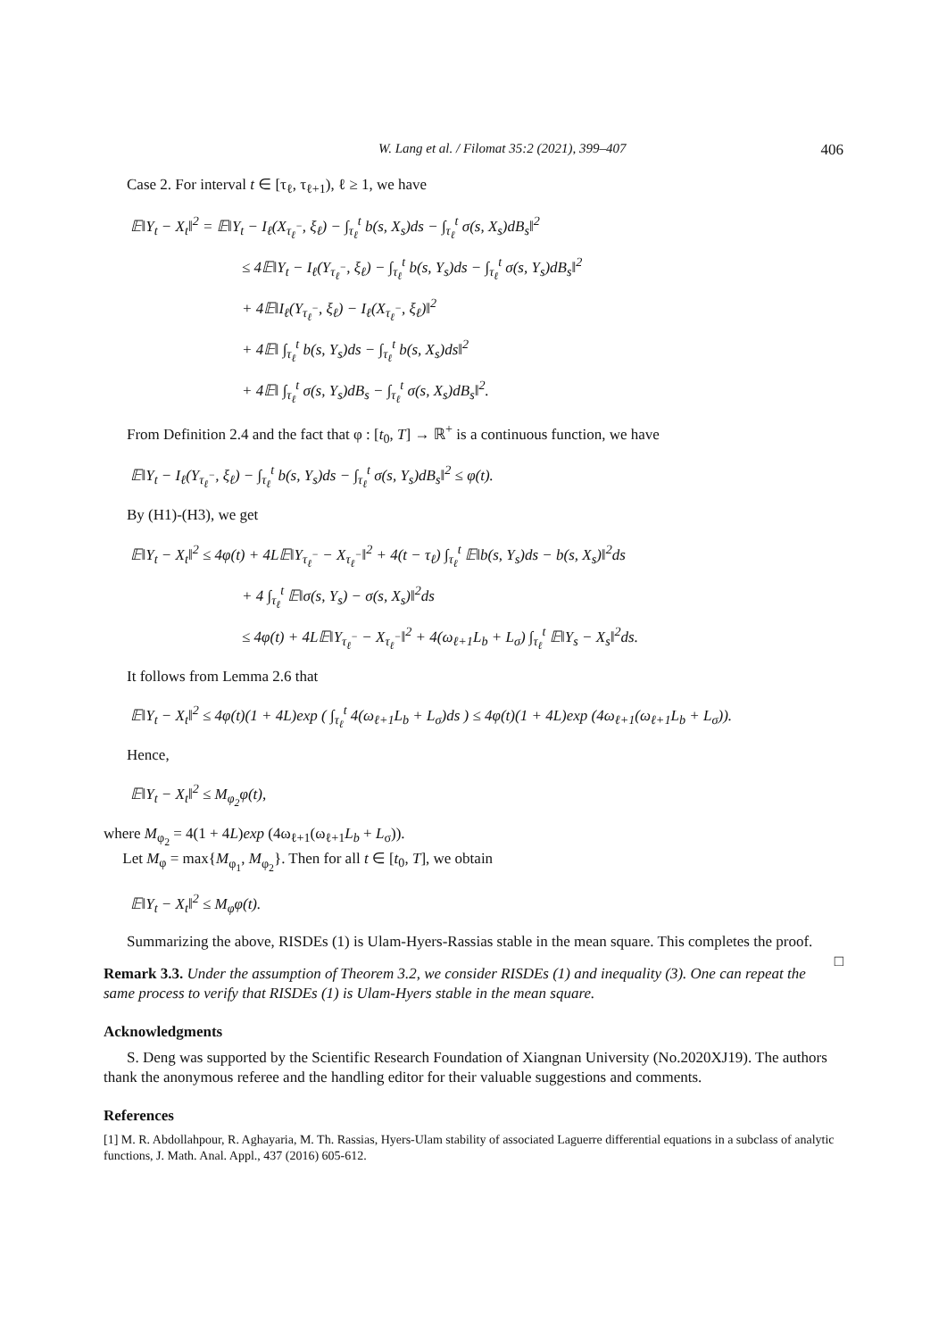W. Lang et al. / Filomat 35:2 (2021), 399–407 406
Case 2. For interval t ∈ [τ<sub>ℓ</sub>, τ<sub>ℓ+1</sub>), ℓ ≥ 1, we have
𝔼‖Y<sub>t</sub> − X<sub>t</sub>‖<sup>2</sup> = 𝔼‖Y<sub>t</sub> − I<sub>ℓ</sub>(X<sub>τ<sub>ℓ</sub><sup>−</sup></sub>, ξ<sub>ℓ</sub>) − ∫<sub>τ<sub>ℓ</sub></sub><sup>t</sup> b(s, X<sub>s</sub>)ds − ∫<sub>τ<sub>ℓ</sub></sub><sup>t</sup> σ(s, X<sub>s</sub>)dB<sub>s</sub>‖<sup>2</sup>
≤ 4𝔼‖Y<sub>t</sub> − I<sub>ℓ</sub>(Y<sub>τ<sub>ℓ</sub><sup>−</sup></sub>, ξ<sub>ℓ</sub>) − ∫<sub>τ<sub>ℓ</sub></sub><sup>t</sup> b(s, Y<sub>s</sub>)ds − ∫<sub>τ<sub>ℓ</sub></sub><sup>t</sup> σ(s, Y<sub>s</sub>)dB<sub>s</sub>‖<sup>2</sup>
+ 4𝔼‖I<sub>ℓ</sub>(Y<sub>τ<sub>ℓ</sub><sup>−</sup></sub>, ξ<sub>ℓ</sub>) − I<sub>ℓ</sub>(X<sub>τ<sub>ℓ</sub><sup>−</sup></sub>, ξ<sub>ℓ</sub>)‖<sup>2</sup>
+ 4𝔼‖ ∫<sub>τ<sub>ℓ</sub></sub><sup>t</sup> b(s, Y<sub>s</sub>)ds − ∫<sub>τ<sub>ℓ</sub></sub><sup>t</sup> b(s, X<sub>s</sub>)ds‖<sup>2</sup>
+ 4𝔼‖ ∫<sub>τ<sub>ℓ</sub></sub><sup>t</sup> σ(s, Y<sub>s</sub>)dB<sub>s</sub> − ∫<sub>τ<sub>ℓ</sub></sub><sup>t</sup> σ(s, X<sub>s</sub>)dB<sub>s</sub>‖<sup>2</sup>.
From Definition 2.4 and the fact that φ : [t<sub>0</sub>, T] → ℝ<sup>+</sup> is a continuous function, we have
𝔼‖Y<sub>t</sub> − I<sub>ℓ</sub>(Y<sub>τ<sub>ℓ</sub><sup>−</sup></sub>, ξ<sub>ℓ</sub>) − ∫<sub>τ<sub>ℓ</sub></sub><sup>t</sup> b(s, Y<sub>s</sub>)ds − ∫<sub>τ<sub>ℓ</sub></sub><sup>t</sup> σ(s, Y<sub>s</sub>)dB<sub>s</sub>‖<sup>2</sup> ≤ φ(t).
By (H1)-(H3), we get
𝔼‖Y<sub>t</sub> − X<sub>t</sub>‖<sup>2</sup> ≤ 4φ(t) + 4L𝔼‖Y<sub>τ<sub>ℓ</sub><sup>−</sup></sub> − X<sub>τ<sub>ℓ</sub><sup>−</sup></sub>‖<sup>2</sup> + 4(t − τ<sub>ℓ</sub>) ∫<sub>τ<sub>ℓ</sub></sub><sup>t</sup> 𝔼‖b(s, Y<sub>s</sub>)ds − b(s, X<sub>s</sub>)‖<sup>2</sup>ds
+ 4 ∫<sub>τ<sub>ℓ</sub></sub><sup>t</sup> 𝔼‖σ(s, Y<sub>s</sub>) − σ(s, X<sub>s</sub>)‖<sup>2</sup>ds
≤ 4φ(t) + 4L𝔼‖Y<sub>τ<sub>ℓ</sub><sup>−</sup></sub> − X<sub>τ<sub>ℓ</sub><sup>−</sup></sub>‖<sup>2</sup> + 4(ω<sub>ℓ+1</sub>L<sub>b</sub> + L<sub>σ</sub>) ∫<sub>τ<sub>ℓ</sub></sub><sup>t</sup> 𝔼‖Y<sub>s</sub> − X<sub>s</sub>‖<sup>2</sup>ds.
It follows from Lemma 2.6 that
𝔼‖Y<sub>t</sub> − X<sub>t</sub>‖<sup>2</sup> ≤ 4φ(t)(1 + 4L)exp ( ∫<sub>τ<sub>ℓ</sub></sub><sup>t</sup> 4(ω<sub>ℓ+1</sub>L<sub>b</sub> + L<sub>σ</sub>)ds ) ≤ 4φ(t)(1 + 4L)exp (4ω<sub>ℓ+1</sub>(ω<sub>ℓ+1</sub>L<sub>b</sub> + L<sub>σ</sub>)).
Hence,
𝔼‖Y<sub>t</sub> − X<sub>t</sub>‖<sup>2</sup> ≤ M<sub>φ<sub>2</sub></sub>φ(t),
where M<sub>φ<sub>2</sub></sub> = 4(1 + 4L)exp (4ω<sub>ℓ+1</sub>(ω<sub>ℓ+1</sub>L<sub>b</sub> + L<sub>σ</sub>)).
Let M<sub>φ</sub> = max{M<sub>φ<sub>1</sub></sub>, M<sub>φ<sub>2</sub></sub>}. Then for all t ∈ [t<sub>0</sub>, T], we obtain
𝔼‖Y<sub>t</sub> − X<sub>t</sub>‖<sup>2</sup> ≤ M<sub>φ</sub>φ(t).
Summarizing the above, RISDEs (1) is Ulam-Hyers-Rassias stable in the mean square. This completes the proof. □
Remark 3.3. Under the assumption of Theorem 3.2, we consider RISDEs (1) and inequality (3). One can repeat the same process to verify that RISDEs (1) is Ulam-Hyers stable in the mean square.
Acknowledgments
S. Deng was supported by the Scientific Research Foundation of Xiangnan University (No.2020XJ19). The authors thank the anonymous referee and the handling editor for their valuable suggestions and comments.
References
[1] M. R. Abdollahpour, R. Aghayaria, M. Th. Rassias, Hyers-Ulam stability of associated Laguerre differential equations in a subclass of analytic functions, J. Math. Anal. Appl., 437 (2016) 605-612.